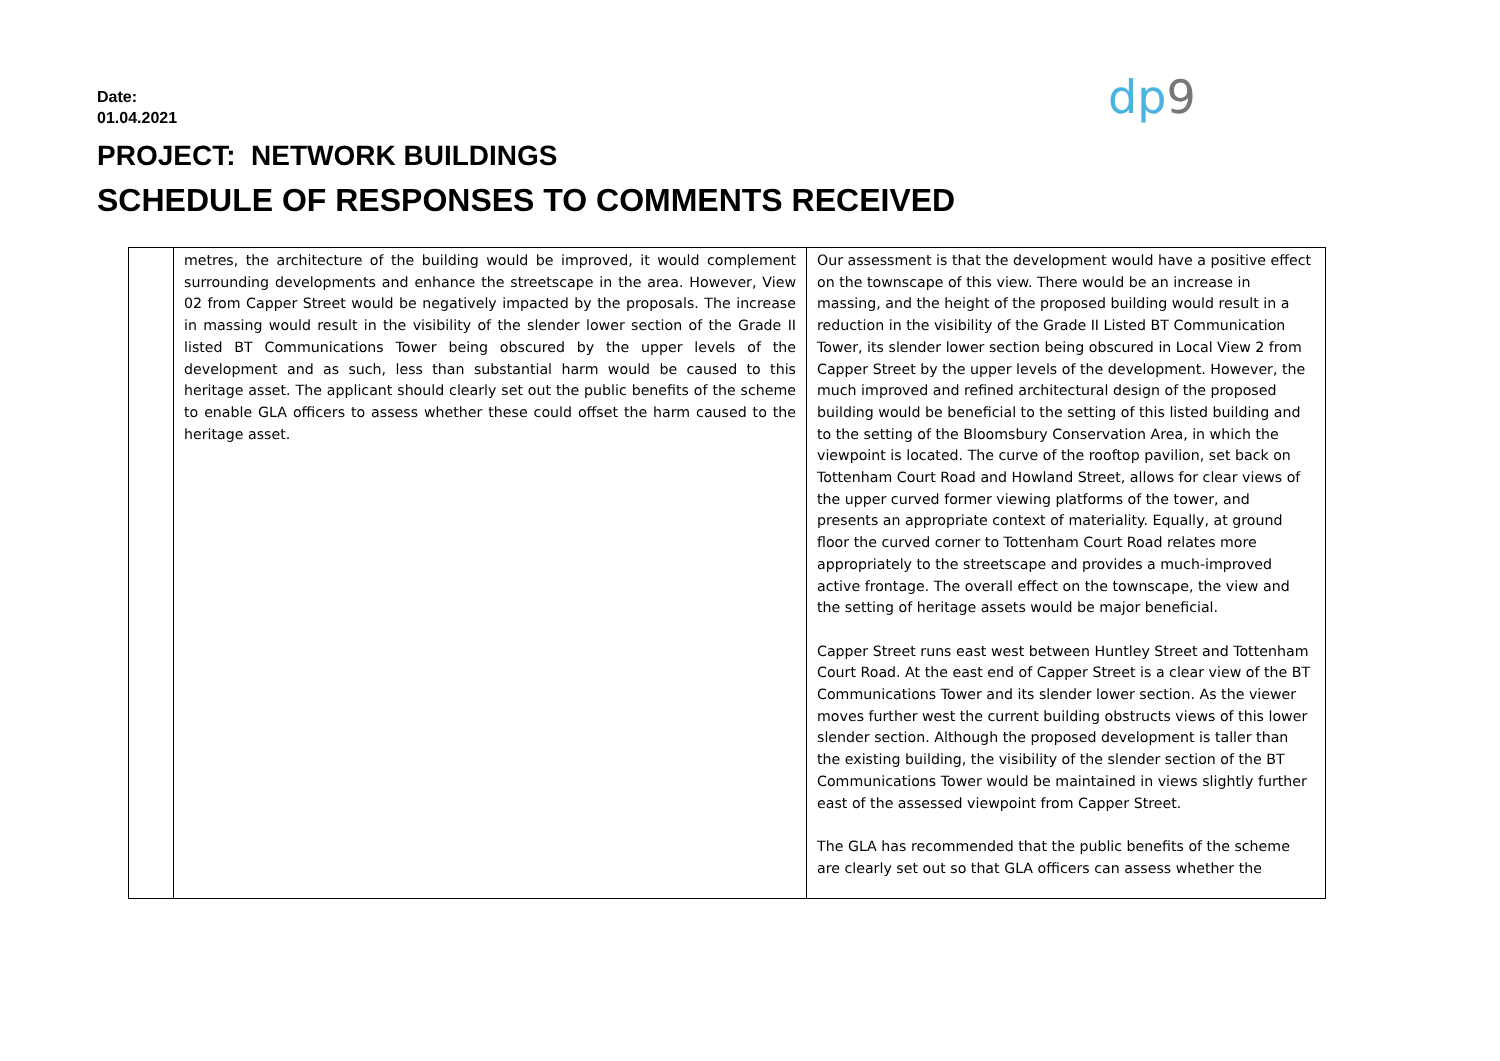Date:
01.04.2021
dp 9
PROJECT: NETWORK BUILDINGS
SCHEDULE OF RESPONSES TO COMMENTS RECEIVED
| | metres, the architecture of the building would be improved, it would complement surrounding developments and enhance the streetscape in the area. However, View 02 from Capper Street would be negatively impacted by the proposals. The increase in massing would result in the visibility of the slender lower section of the Grade II listed BT Communications Tower being obscured by the upper levels of the development and as such, less than substantial harm would be caused to this heritage asset. The applicant should clearly set out the public benefits of the scheme to enable GLA officers to assess whether these could offset the harm caused to the heritage asset. | Our assessment is that the development would have a positive effect on the townscape of this view. There would be an increase in massing, and the height of the proposed building would result in a reduction in the visibility of the Grade II Listed BT Communication Tower, its slender lower section being obscured in Local View 2 from Capper Street by the upper levels of the development. However, the much improved and refined architectural design of the proposed building would be beneficial to the setting of this listed building and to the setting of the Bloomsbury Conservation Area, in which the viewpoint is located. The curve of the rooftop pavilion, set back on Tottenham Court Road and Howland Street, allows for clear views of the upper curved former viewing platforms of the tower, and presents an appropriate context of materiality. Equally, at ground floor the curved corner to Tottenham Court Road relates more appropriately to the streetscape and provides a much-improved active frontage. The overall effect on the townscape, the view and the setting of heritage assets would be major beneficial. Capper Street runs east west between Huntley Street and Tottenham Court Road. At the east end of Capper Street is a clear view of the BT Communications Tower and its slender lower section. As the viewer moves further west the current building obstructs views of this lower slender section. Although the proposed development is taller than the existing building, the visibility of the slender section of the BT Communications Tower would be maintained in views slightly further east of the assessed viewpoint from Capper Street. The GLA has recommended that the public benefits of the scheme are clearly set out so that GLA officers can assess whether the |